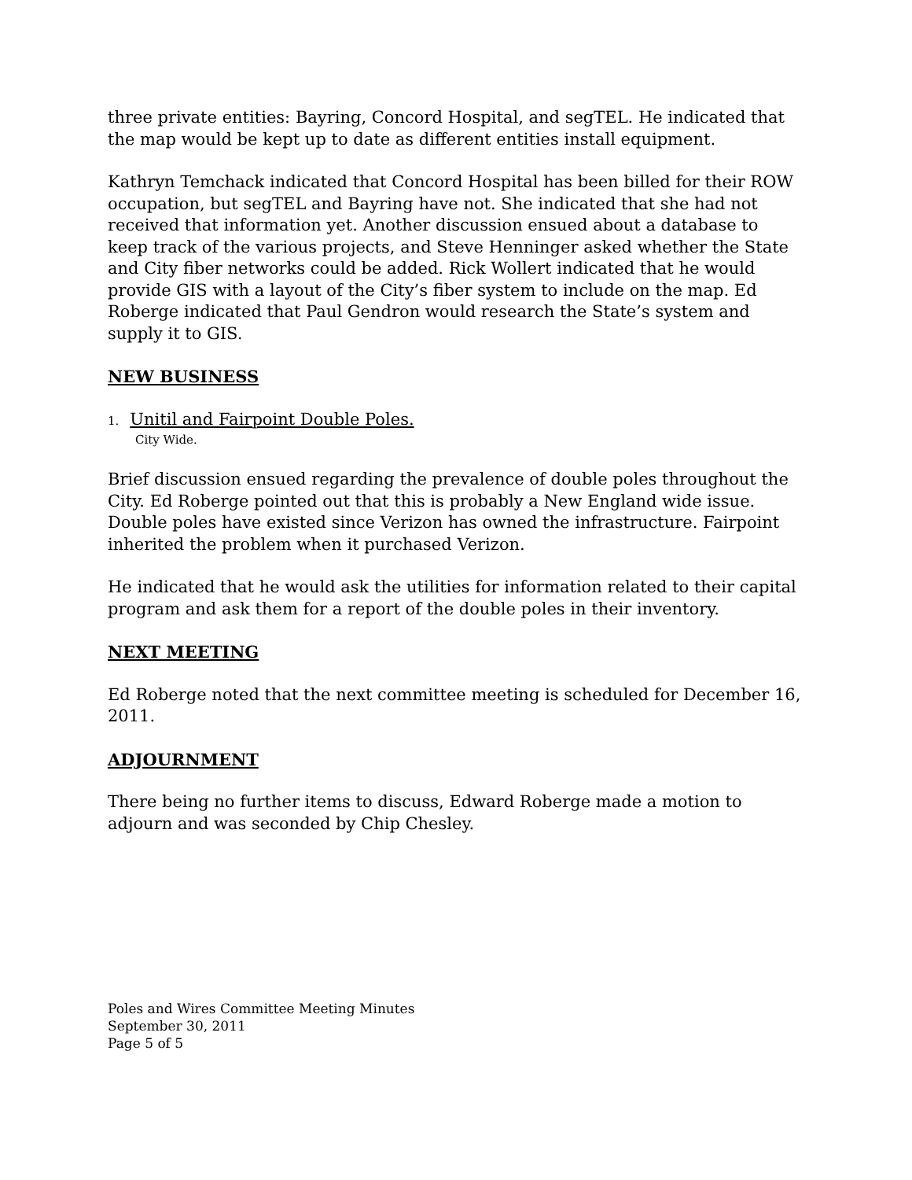three private entities: Bayring, Concord Hospital, and segTEL. He indicated that the map would be kept up to date as different entities install equipment.
Kathryn Temchack indicated that Concord Hospital has been billed for their ROW occupation, but segTEL and Bayring have not. She indicated that she had not received that information yet. Another discussion ensued about a database to keep track of the various projects, and Steve Henninger asked whether the State and City fiber networks could be added. Rick Wollert indicated that he would provide GIS with a layout of the City’s fiber system to include on the map. Ed Roberge indicated that Paul Gendron would research the State’s system and supply it to GIS.
NEW BUSINESS
1. Unitil and Fairpoint Double Poles.
City Wide.
Brief discussion ensued regarding the prevalence of double poles throughout the City. Ed Roberge pointed out that this is probably a New England wide issue. Double poles have existed since Verizon has owned the infrastructure. Fairpoint inherited the problem when it purchased Verizon.
He indicated that he would ask the utilities for information related to their capital program and ask them for a report of the double poles in their inventory.
NEXT MEETING
Ed Roberge noted that the next committee meeting is scheduled for December 16, 2011.
ADJOURNMENT
There being no further items to discuss, Edward Roberge made a motion to adjourn and was seconded by Chip Chesley.
Poles and Wires Committee Meeting Minutes
September 30, 2011
Page 5 of 5